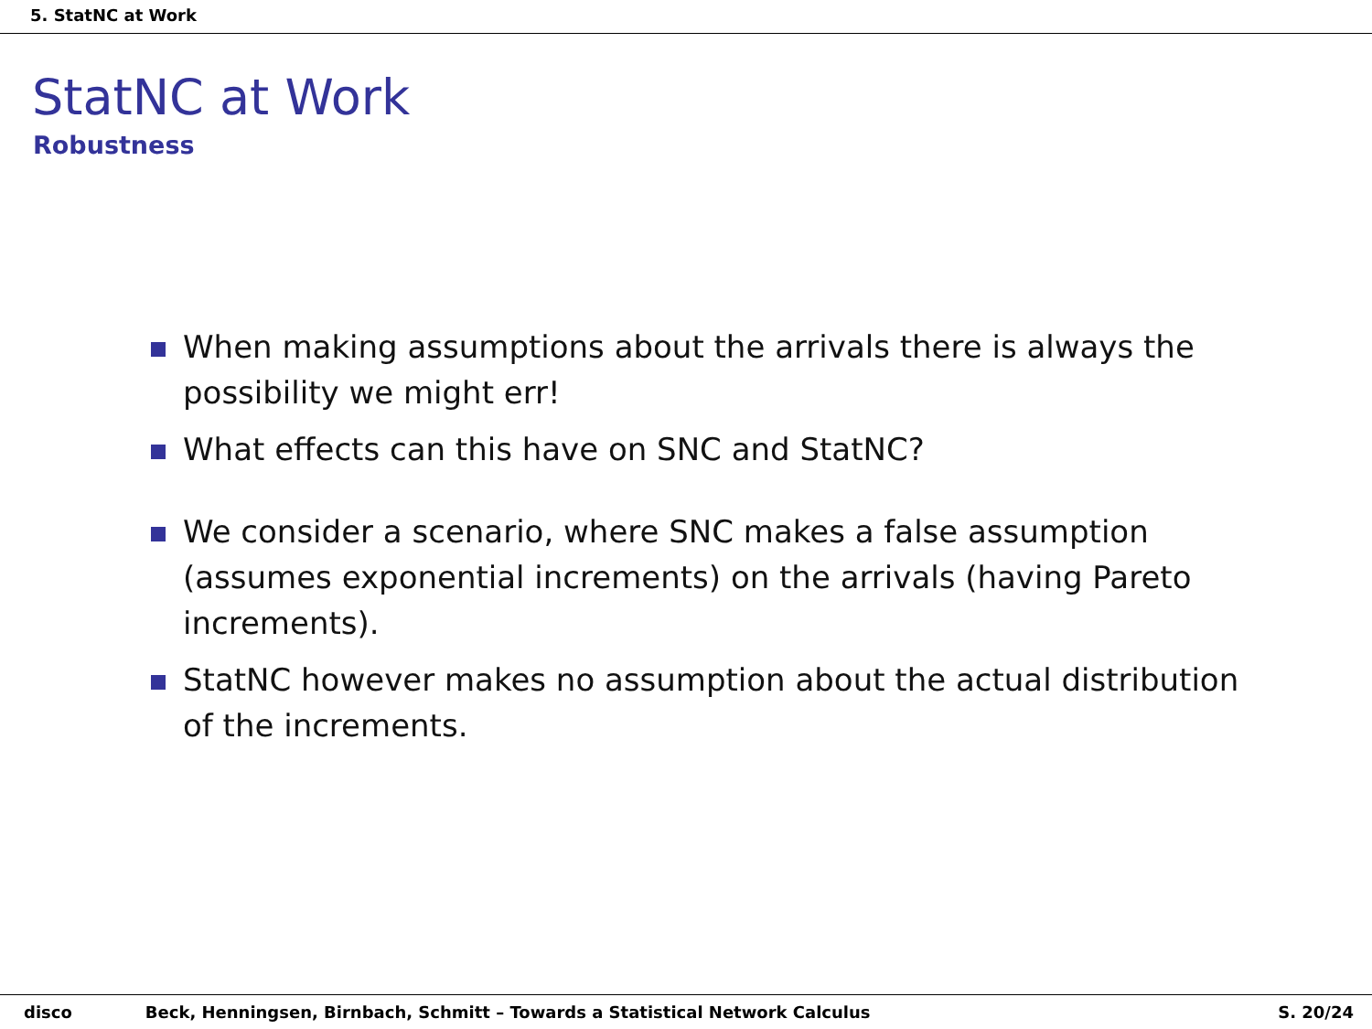5. StatNC at Work
StatNC at Work
Robustness
When making assumptions about the arrivals there is always the possibility we might err!
What effects can this have on SNC and StatNC?
We consider a scenario, where SNC makes a false assumption (assumes exponential increments) on the arrivals (having Pareto increments).
StatNC however makes no assumption about the actual distribution of the increments.
disco Beck, Henningsen, Birnbach, Schmitt – Towards a Statistical Network Calculus S. 20/24